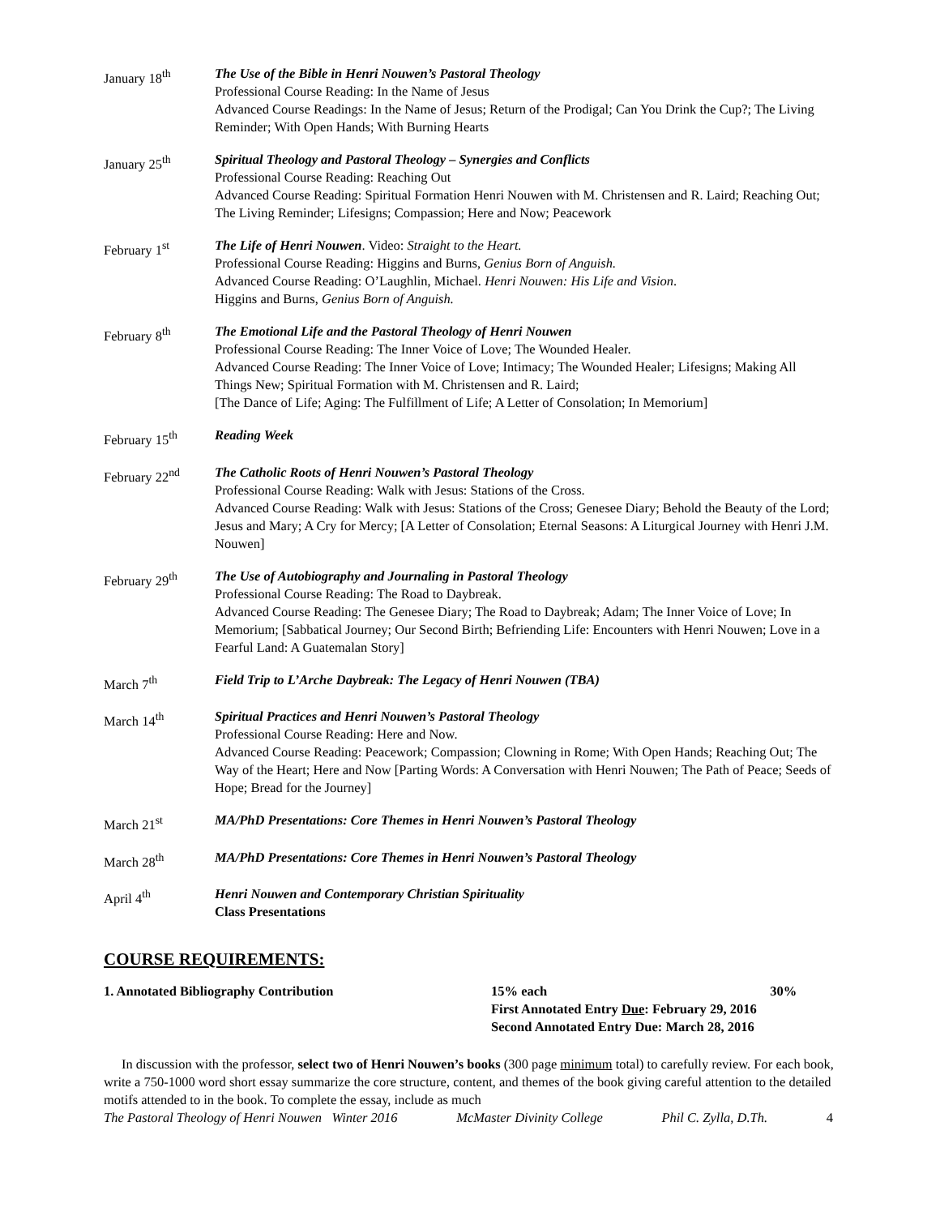January 18<sup>th</sup> The Use of the Bible in Henri Nouwen’s Pastoral Theology
Professional Course Reading: In the Name of Jesus
Advanced Course Readings: In the Name of Jesus; Return of the Prodigal; Can You Drink the Cup?; The Living Reminder; With Open Hands; With Burning Hearts
January 25<sup>th</sup> Spiritual Theology and Pastoral Theology – Synergies and Conflicts
Professional Course Reading: Reaching Out
Advanced Course Reading: Spiritual Formation Henri Nouwen with M. Christensen and R. Laird; Reaching Out; The Living Reminder; Lifesigns; Compassion; Here and Now; Peacework
February 1<sup>st</sup> The Life of Henri Nouwen. Video: Straight to the Heart.
Professional Course Reading: Higgins and Burns, Genius Born of Anguish.
Advanced Course Reading: O’Laughlin, Michael. Henri Nouwen: His Life and Vision.
Higgins and Burns, Genius Born of Anguish.
February 8<sup>th</sup> The Emotional Life and the Pastoral Theology of Henri Nouwen
Professional Course Reading: The Inner Voice of Love; The Wounded Healer.
Advanced Course Reading: The Inner Voice of Love; Intimacy; The Wounded Healer; Lifesigns; Making All Things New; Spiritual Formation with M. Christensen and R. Laird;
[The Dance of Life; Aging: The Fulfillment of Life; A Letter of Consolation; In Memorium]
February 15<sup>th</sup> Reading Week
February 22<sup>nd</sup> The Catholic Roots of Henri Nouwen’s Pastoral Theology
Professional Course Reading: Walk with Jesus: Stations of the Cross.
Advanced Course Reading: Walk with Jesus: Stations of the Cross; Genesee Diary; Behold the Beauty of the Lord; Jesus and Mary; A Cry for Mercy; [A Letter of Consolation; Eternal Seasons: A Liturgical Journey with Henri J.M. Nouwen]
February 29<sup>th</sup> The Use of Autobiography and Journaling in Pastoral Theology
Professional Course Reading: The Road to Daybreak.
Advanced Course Reading: The Genesee Diary; The Road to Daybreak; Adam; The Inner Voice of Love; In Memorium; [Sabbatical Journey; Our Second Birth; Befriending Life: Encounters with Henri Nouwen; Love in a Fearful Land: A Guatemalan Story]
March 7<sup>th</sup> Field Trip to L’Arche Daybreak: The Legacy of Henri Nouwen (TBA)
March 14<sup>th</sup> Spiritual Practices and Henri Nouwen’s Pastoral Theology
Professional Course Reading: Here and Now.
Advanced Course Reading: Peacework; Compassion; Clowning in Rome; With Open Hands; Reaching Out; The Way of the Heart; Here and Now [Parting Words: A Conversation with Henri Nouwen; The Path of Peace; Seeds of Hope; Bread for the Journey]
March 21<sup>st</sup> MA/PhD Presentations: Core Themes in Henri Nouwen’s Pastoral Theology
March 28<sup>th</sup> MA/PhD Presentations: Core Themes in Henri Nouwen’s Pastoral Theology
April 4<sup>th</sup> Henri Nouwen and Contemporary Christian Spirituality
Class Presentations
COURSE REQUIREMENTS:
1. Annotated Bibliography Contribution 15% each 30%
First Annotated Entry Due: February 29, 2016
Second Annotated Entry Due: March 28, 2016
In discussion with the professor, select two of Henri Nouwen’s books (300 page minimum total) to carefully review. For each book, write a 750-1000 word short essay summarize the core structure, content, and themes of the book giving careful attention to the detailed motifs attended to in the book. To complete the essay, include as much
The Pastoral Theology of Henri Nouwen Winter 2016 McMaster Divinity College Phil C. Zylla, D.Th. 4